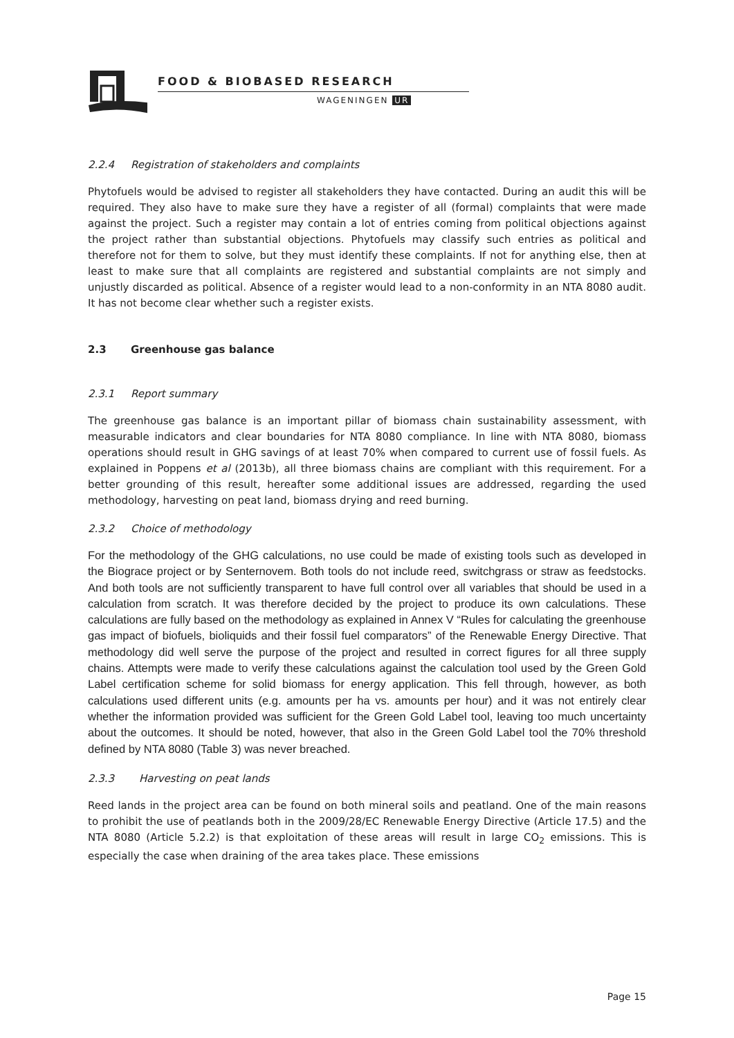FOOD & BIOBASED RESEARCH
WAGENINGEN UR
2.2.4 Registration of stakeholders and complaints
Phytofuels would be advised to register all stakeholders they have contacted. During an audit this will be required. They also have to make sure they have a register of all (formal) complaints that were made against the project. Such a register may contain a lot of entries coming from political objections against the project rather than substantial objections. Phytofuels may classify such entries as political and therefore not for them to solve, but they must identify these complaints. If not for anything else, then at least to make sure that all complaints are registered and substantial complaints are not simply and unjustly discarded as political. Absence of a register would lead to a non-conformity in an NTA 8080 audit. It has not become clear whether such a register exists.
2.3 Greenhouse gas balance
2.3.1 Report summary
The greenhouse gas balance is an important pillar of biomass chain sustainability assessment, with measurable indicators and clear boundaries for NTA 8080 compliance. In line with NTA 8080, biomass operations should result in GHG savings of at least 70% when compared to current use of fossil fuels. As explained in Poppens et al (2013b), all three biomass chains are compliant with this requirement. For a better grounding of this result, hereafter some additional issues are addressed, regarding the used methodology, harvesting on peat land, biomass drying and reed burning.
2.3.2 Choice of methodology
For the methodology of the GHG calculations, no use could be made of existing tools such as developed in the Biograce project or by Senternovem. Both tools do not include reed, switchgrass or straw as feedstocks. And both tools are not sufficiently transparent to have full control over all variables that should be used in a calculation from scratch. It was therefore decided by the project to produce its own calculations. These calculations are fully based on the methodology as explained in Annex V “Rules for calculating the greenhouse gas impact of biofuels, bioliquids and their fossil fuel comparators” of the Renewable Energy Directive. That methodology did well serve the purpose of the project and resulted in correct figures for all three supply chains. Attempts were made to verify these calculations against the calculation tool used by the Green Gold Label certification scheme for solid biomass for energy application. This fell through, however, as both calculations used different units (e.g. amounts per ha vs. amounts per hour) and it was not entirely clear whether the information provided was sufficient for the Green Gold Label tool, leaving too much uncertainty about the outcomes. It should be noted, however, that also in the Green Gold Label tool the 70% threshold defined by NTA 8080 (Table 3) was never breached.
2.3.3 Harvesting on peat lands
Reed lands in the project area can be found on both mineral soils and peatland. One of the main reasons to prohibit the use of peatlands both in the 2009/28/EC Renewable Energy Directive (Article 17.5) and the NTA 8080 (Article 5.2.2) is that exploitation of these areas will result in large CO<sub>2</sub> emissions. This is especially the case when draining of the area takes place. These emissions
Page 15